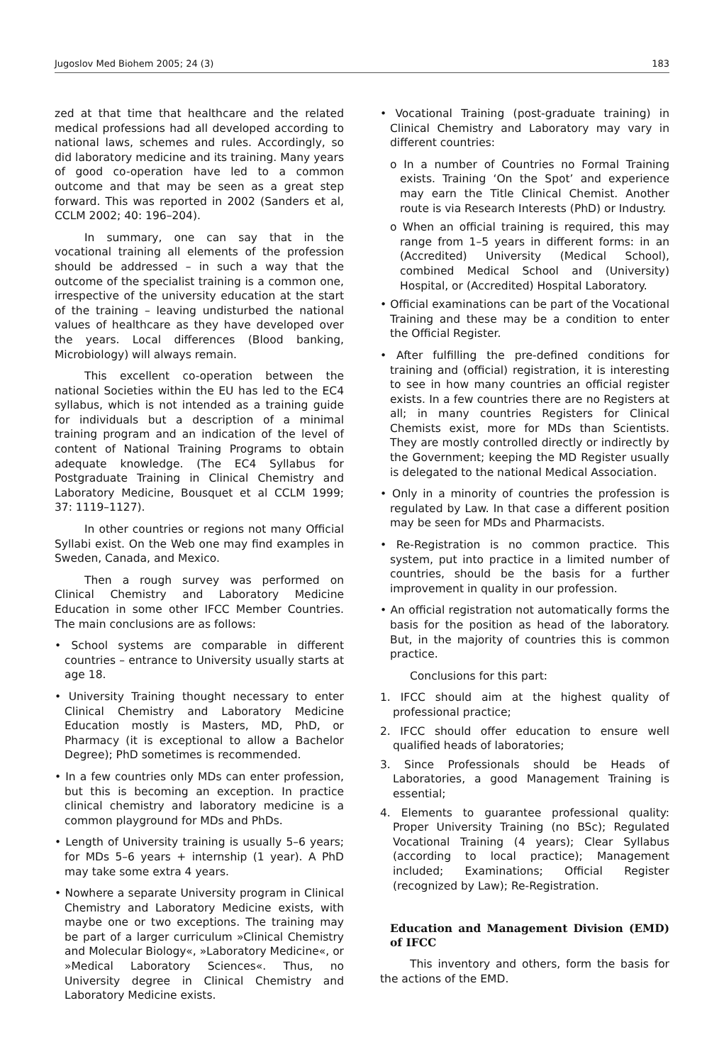Jugoslov Med Biohem 2005; 24 (3) 183
zed at that time that healthcare and the related medical professions had all developed according to national laws, schemes and rules. Accordingly, so did laboratory medicine and its training. Many years of good co-operation have led to a common outcome and that may be seen as a great step forward. This was reported in 2002 (Sanders et al, CCLM 2002; 40: 196–204).
In summary, one can say that in the vocational training all elements of the profession should be addressed – in such a way that the outcome of the specialist training is a common one, irrespective of the university education at the start of the training – leaving undisturbed the national values of healthcare as they have developed over the years. Local differences (Blood banking, Microbiology) will always remain.
This excellent co-operation between the national Societies within the EU has led to the EC4 syllabus, which is not intended as a training guide for individuals but a description of a minimal training program and an indication of the level of content of National Training Programs to obtain adequate knowledge. (The EC4 Syllabus for Postgraduate Training in Clinical Chemistry and Laboratory Medicine, Bousquet et al CCLM 1999; 37: 1119–1127).
In other countries or regions not many Official Syllabi exist. On the Web one may find examples in Sweden, Canada, and Mexico.
Then a rough survey was performed on Clinical Chemistry and Laboratory Medicine Education in some other IFCC Member Countries. The main conclusions are as follows:
• School systems are comparable in different countries – entrance to University usually starts at age 18.
• University Training thought necessary to enter Clinical Chemistry and Laboratory Medicine Education mostly is Masters, MD, PhD, or Pharmacy (it is exceptional to allow a Bachelor Degree); PhD sometimes is recommended.
• In a few countries only MDs can enter profession, but this is becoming an exception. In practice clinical chemistry and laboratory medicine is a common playground for MDs and PhDs.
• Length of University training is usually 5–6 years; for MDs 5–6 years + internship (1 year). A PhD may take some extra 4 years.
• Nowhere a separate University program in Clinical Chemistry and Laboratory Medicine exists, with maybe one or two exceptions. The training may be part of a larger curriculum »Clinical Chemistry and Molecular Biology«, »Laboratory Medicine«, or »Medical Laboratory Sciences«. Thus, no University degree in Clinical Chemistry and Laboratory Medicine exists.
• Vocational Training (post-graduate training) in Clinical Chemistry and Laboratory may vary in different countries:
o In a number of Countries no Formal Training exists. Training ‘On the Spot’ and experience may earn the Title Clinical Chemist. Another route is via Research Interests (PhD) or Industry.
o When an official training is required, this may range from 1–5 years in different forms: in an (Accredited) University (Medical School), combined Medical School and (University) Hospital, or (Accredited) Hospital Laboratory.
• Official examinations can be part of the Vocational Training and these may be a condition to enter the Official Register.
• After fulfilling the pre-defined conditions for training and (official) registration, it is interesting to see in how many countries an official register exists. In a few countries there are no Registers at all; in many countries Registers for Clinical Chemists exist, more for MDs than Scientists. They are mostly controlled directly or indirectly by the Government; keeping the MD Register usually is delegated to the national Medical Association.
• Only in a minority of countries the profession is regulated by Law. In that case a different position may be seen for MDs and Pharmacists.
• Re-Registration is no common practice. This system, put into practice in a limited number of countries, should be the basis for a further improvement in quality in our profession.
• An official registration not automatically forms the basis for the position as head of the laboratory. But, in the majority of countries this is common practice.
Conclusions for this part:
1. IFCC should aim at the highest quality of professional practice;
2. IFCC should offer education to ensure well qualified heads of laboratories;
3. Since Professionals should be Heads of Laboratories, a good Management Training is essential;
4. Elements to guarantee professional quality: Proper University Training (no BSc); Regulated Vocational Training (4 years); Clear Syllabus (according to local practice); Management included; Examinations; Official Register (recognized by Law); Re-Registration.
Education and Management Division (EMD) of IFCC
This inventory and others, form the basis for the actions of the EMD.